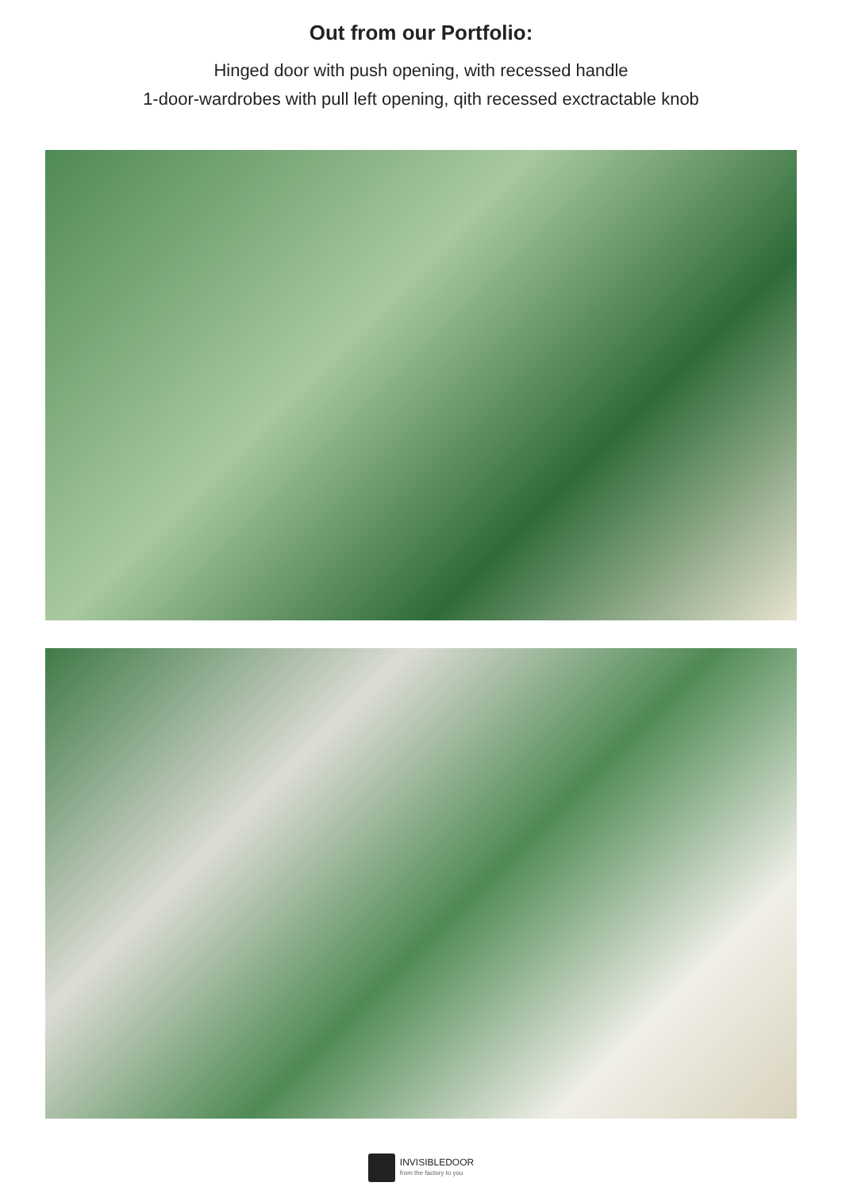Out from our Portfolio:
Hinged door with push opening, with recessed handle
1-door-wardrobes with pull left opening, qith recessed exctractable knob
INVISIBLEDOOR
from the factory to you